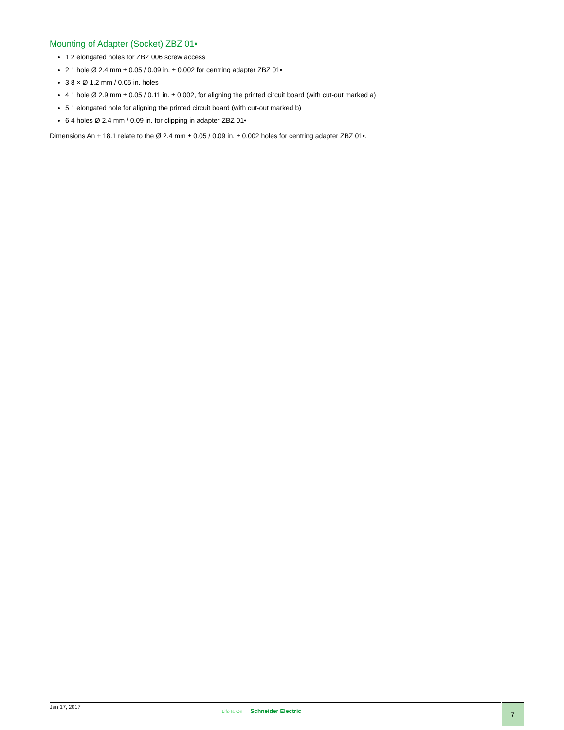Mounting of Adapter (Socket) ZBZ 01•
1 2 elongated holes for ZBZ 006 screw access
2 1 hole Ø 2.4 mm ± 0.05 / 0.09 in. ± 0.002 for centring adapter ZBZ 01•
3 8 × Ø 1.2 mm / 0.05 in. holes
4 1 hole Ø 2.9 mm ± 0.05 / 0.11 in. ± 0.002, for aligning the printed circuit board (with cut-out marked a)
5 1 elongated hole for aligning the printed circuit board (with cut-out marked b)
6 4 holes Ø 2.4 mm / 0.09 in. for clipping in adapter ZBZ 01•
Dimensions An + 18.1 relate to the Ø 2.4 mm ± 0.05 / 0.09 in. ± 0.002 holes for centring adapter ZBZ 01•.
Jan 17, 2017 Life Is On Schneider Electric
7